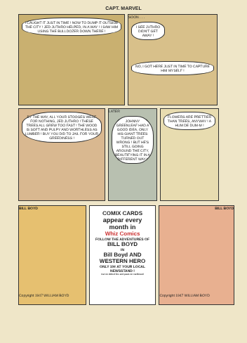CAPT. MARVEL
I CAUGHT IT JUST IN TIME ! NOW TO DUMP IT OUTSIDE THE CITY ! JED JUTHRO HELPED, IN A WAY ! I SAW HIM USING THE BULLDOZER DOWN THERE !
SOON . . .
I SEE JUTHRO DIDN'T GET AWAY !
NO, I GOT HERE JUST IN TIME TO CAPTURE HIM MYSELF !
BY THE WAY, ALL YOUR STOOGES WERE FOR NOTHING, JED JUTHRO ! THESE TREES ALL GREW TOO FAST ! THE WOOD IS SOFT AND PULPY AND WORTHLESS AS LUMBER ! BUY YOU DID TO JAIL FOR YOUR GREEDINESS !
LATER
JOHNNY GREENLEAF HAD A GOOD IDEA, ONLY HIS GIANT TREES TURNED OUT WRONG ! BUT HE'S STILL GOING AROUND THE CITY, BEAUTIFYING IT IN A DIFFERENT WAY !
FLOWERS ARE PRETTIER THAN TREES, ANYWAY ! A HUM DE DUM-M !
BILL BOYD
Copyright 1947 WILLIAM BOYD
COMIX CARDS
appear every month in
Whiz Comics
FOLLOW THE ADVENTURES OF
BILL BOYD
IN
Bill Boyd AND WESTERN HERO
ONLY 10¢ AT YOUR LOCAL NEWSSTAND !
Cut on dotted line and paste on cardboard
BILL BOYD
Copyright 1947 WILLIAM BOYD